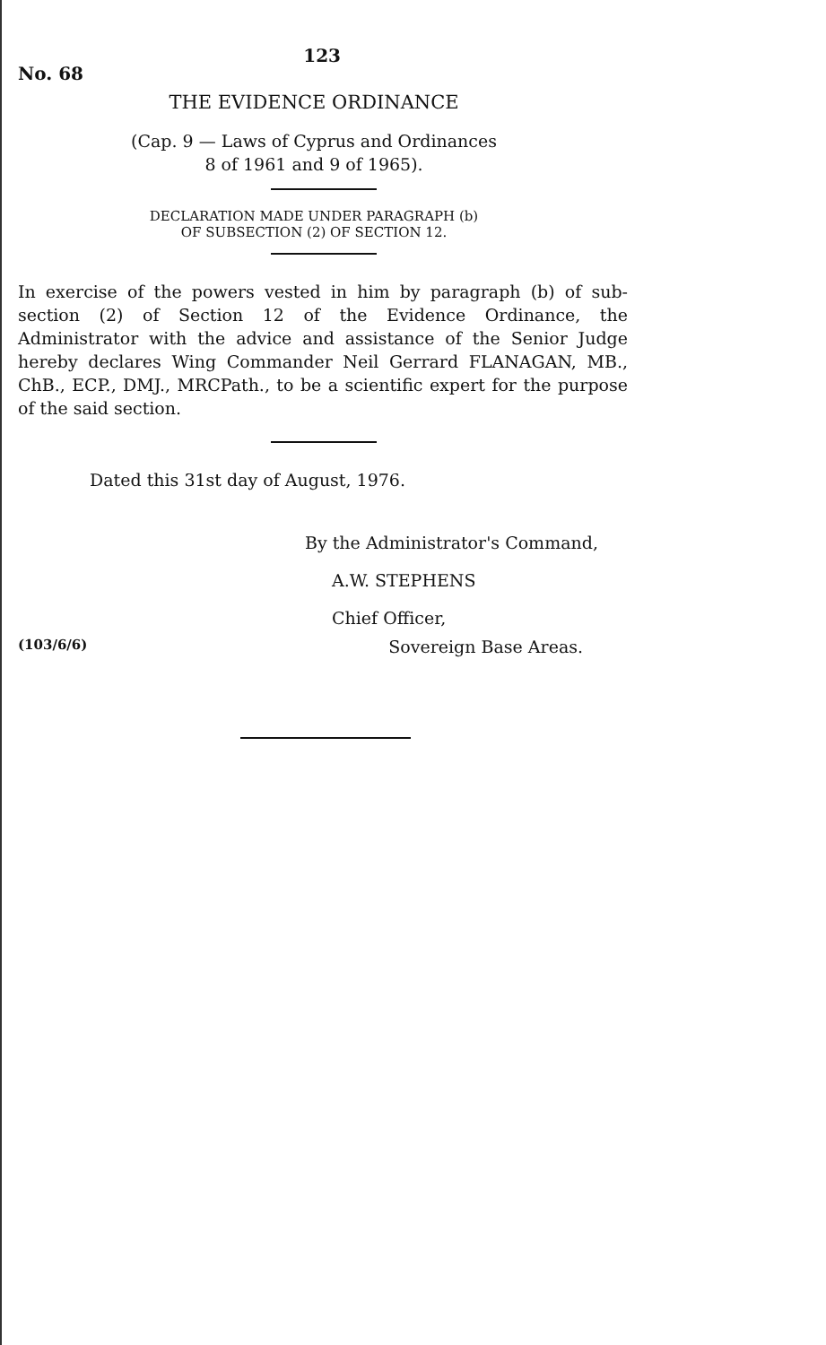No. 68 123
THE EVIDENCE ORDINANCE
(Cap. 9 — Laws of Cyprus and Ordinances
8 of 1961 and 9 of 1965).
DECLARATION MADE UNDER PARAGRAPH (b)
OF SUBSECTION (2) OF SECTION 12.
In exercise of the powers vested in him by paragraph (b) of sub-section (2) of Section 12 of the Evidence Ordinance, the Administrator with the advice and assistance of the Senior Judge hereby declares Wing Commander Neil Gerrard FLANAGAN, MB., ChB., ECP., DMJ., MRCPath., to be a scientific expert for the purpose of the said section.
Dated this 31st day of August, 1976.
By the Administrator's Command,
A.W. STEPHENS
Chief Officer,
(103/6/6) Sovereign Base Areas.